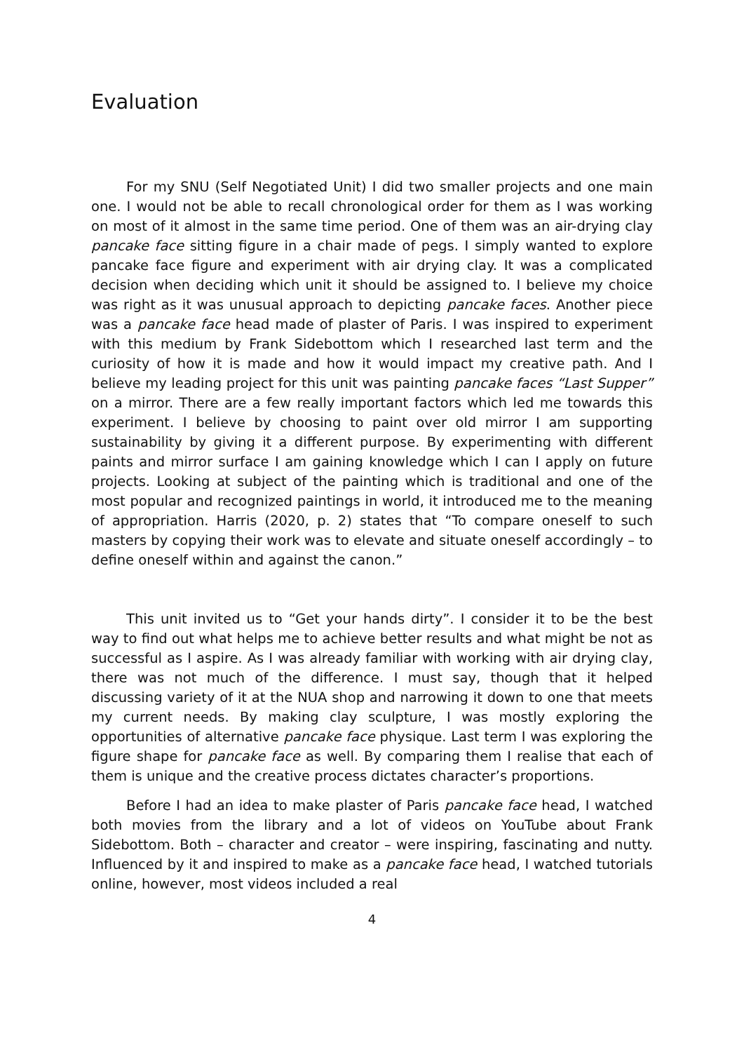Evaluation
For my SNU (Self Negotiated Unit) I did two smaller projects and one main one. I would not be able to recall chronological order for them as I was working on most of it almost in the same time period. One of them was an air-drying clay pancake face sitting figure in a chair made of pegs. I simply wanted to explore pancake face figure and experiment with air drying clay. It was a complicated decision when deciding which unit it should be assigned to. I believe my choice was right as it was unusual approach to depicting pancake faces. Another piece was a pancake face head made of plaster of Paris. I was inspired to experiment with this medium by Frank Sidebottom which I researched last term and the curiosity of how it is made and how it would impact my creative path. And I believe my leading project for this unit was painting pancake faces “Last Supper” on a mirror. There are a few really important factors which led me towards this experiment. I believe by choosing to paint over old mirror I am supporting sustainability by giving it a different purpose. By experimenting with different paints and mirror surface I am gaining knowledge which I can I apply on future projects. Looking at subject of the painting which is traditional and one of the most popular and recognized paintings in world, it introduced me to the meaning of appropriation. Harris (2020, p. 2) states that “To compare oneself to such masters by copying their work was to elevate and situate oneself accordingly – to define oneself within and against the canon.”
This unit invited us to “Get your hands dirty”. I consider it to be the best way to find out what helps me to achieve better results and what might be not as successful as I aspire. As I was already familiar with working with air drying clay, there was not much of the difference. I must say, though that it helped discussing variety of it at the NUA shop and narrowing it down to one that meets my current needs. By making clay sculpture, I was mostly exploring the opportunities of alternative pancake face physique. Last term I was exploring the figure shape for pancake face as well. By comparing them I realise that each of them is unique and the creative process dictates character’s proportions.
Before I had an idea to make plaster of Paris pancake face head, I watched both movies from the library and a lot of videos on YouTube about Frank Sidebottom. Both – character and creator – were inspiring, fascinating and nutty. Influenced by it and inspired to make as a pancake face head, I watched tutorials online, however, most videos included a real
4